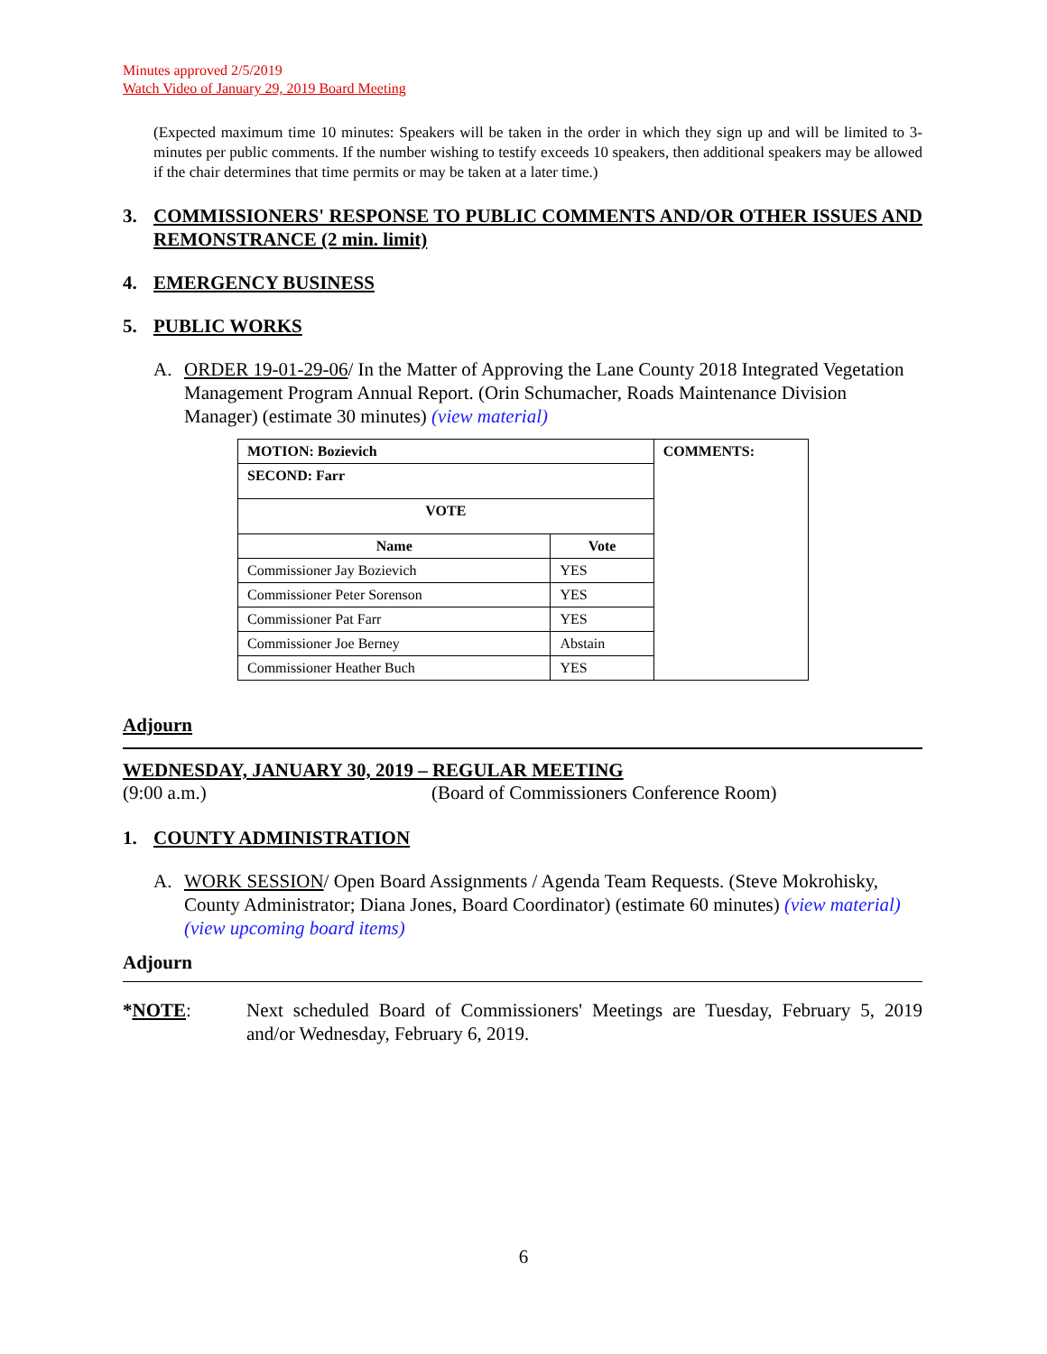Minutes approved 2/5/2019
Watch Video of January 29, 2019 Board Meeting
(Expected maximum time 10 minutes: Speakers will be taken in the order in which they sign up and will be limited to 3-minutes per public comments. If the number wishing to testify exceeds 10 speakers, then additional speakers may be allowed if the chair determines that time permits or may be taken at a later time.)
3. COMMISSIONERS' RESPONSE TO PUBLIC COMMENTS AND/OR OTHER ISSUES AND REMONSTRANCE (2 min. limit)
4. EMERGENCY BUSINESS
5. PUBLIC WORKS
A. ORDER 19-01-29-06/ In the Matter of Approving the Lane County 2018 Integrated Vegetation Management Program Annual Report. (Orin Schumacher, Roads Maintenance Division Manager) (estimate 30 minutes) (view material)
| MOTION: Bozievich | | COMMENTS: |
| SECOND: Farr | | |
| VOTE | | |
| Name | Vote | |
| Commissioner Jay Bozievich | YES | |
| Commissioner Peter Sorenson | YES | |
| Commissioner Pat Farr | YES | |
| Commissioner Joe Berney | Abstain | |
| Commissioner Heather Buch | YES | |
Adjourn
WEDNESDAY, JANUARY 30, 2019 – REGULAR MEETING
(9:00 a.m.) (Board of Commissioners Conference Room)
1. COUNTY ADMINISTRATION
A. WORK SESSION/ Open Board Assignments / Agenda Team Requests. (Steve Mokrohisky, County Administrator; Diana Jones, Board Coordinator) (estimate 60 minutes) (view material) (view upcoming board items)
Adjourn
*NOTE: Next scheduled Board of Commissioners' Meetings are Tuesday, February 5, 2019 and/or Wednesday, February 6, 2019.
6